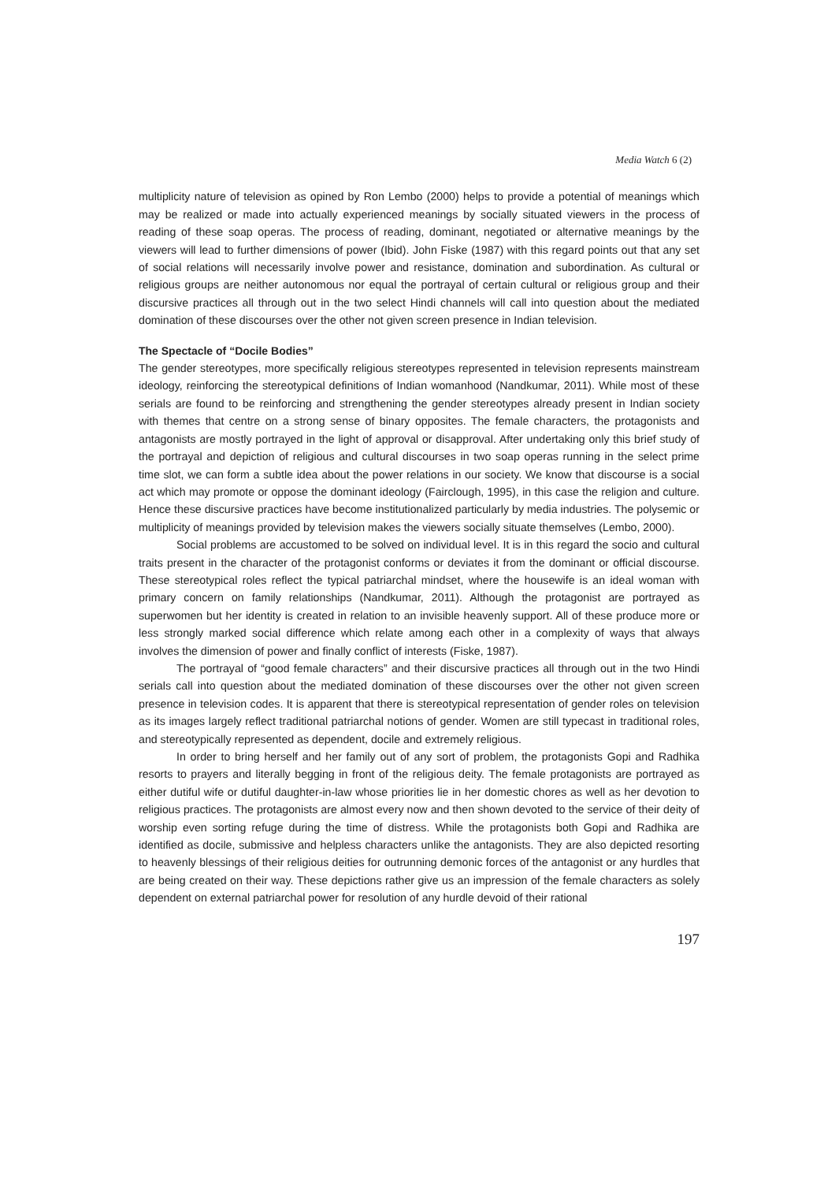Media Watch 6 (2)
multiplicity nature of television as opined by Ron Lembo (2000) helps to provide a potential of meanings which may be realized or made into actually experienced meanings by socially situated viewers in the process of reading of these soap operas. The process of reading, dominant, negotiated or alternative meanings by the viewers will lead to further dimensions of power (Ibid). John Fiske (1987) with this regard points out that any set of social relations will necessarily involve power and resistance, domination and subordination. As cultural or religious groups are neither autonomous nor equal the portrayal of certain cultural or religious group and their discursive practices all through out in the two select Hindi channels will call into question about the mediated domination of these discourses over the other not given screen presence in Indian television.
The Spectacle of “Docile Bodies”
The gender stereotypes, more specifically religious stereotypes represented in television represents mainstream ideology, reinforcing the stereotypical definitions of Indian womanhood (Nandkumar, 2011). While most of these serials are found to be reinforcing and strengthening the gender stereotypes already present in Indian society with themes that centre on a strong sense of binary opposites. The female characters, the protagonists and antagonists are mostly portrayed in the light of approval or disapproval. After undertaking only this brief study of the portrayal and depiction of religious and cultural discourses in two soap operas running in the select prime time slot, we can form a subtle idea about the power relations in our society. We know that discourse is a social act which may promote or oppose the dominant ideology (Fairclough, 1995), in this case the religion and culture. Hence these discursive practices have become institutionalized particularly by media industries. The polysemic or multiplicity of meanings provided by television makes the viewers socially situate themselves (Lembo, 2000).
Social problems are accustomed to be solved on individual level. It is in this regard the socio and cultural traits present in the character of the protagonist conforms or deviates it from the dominant or official discourse. These stereotypical roles reflect the typical patriarchal mindset, where the housewife is an ideal woman with primary concern on family relationships (Nandkumar, 2011). Although the protagonist are portrayed as superwomen but her identity is created in relation to an invisible heavenly support. All of these produce more or less strongly marked social difference which relate among each other in a complexity of ways that always involves the dimension of power and finally conflict of interests (Fiske, 1987).
The portrayal of “good female characters” and their discursive practices all through out in the two Hindi serials call into question about the mediated domination of these discourses over the other not given screen presence in television codes. It is apparent that there is stereotypical representation of gender roles on television as its images largely reflect traditional patriarchal notions of gender. Women are still typecast in traditional roles, and stereotypically represented as dependent, docile and extremely religious.
In order to bring herself and her family out of any sort of problem, the protagonists Gopi and Radhika resorts to prayers and literally begging in front of the religious deity. The female protagonists are portrayed as either dutiful wife or dutiful daughter-in-law whose priorities lie in her domestic chores as well as her devotion to religious practices. The protagonists are almost every now and then shown devoted to the service of their deity of worship even sorting refuge during the time of distress. While the protagonists both Gopi and Radhika are identified as docile, submissive and helpless characters unlike the antagonists. They are also depicted resorting to heavenly blessings of their religious deities for outrunning demonic forces of the antagonist or any hurdles that are being created on their way. These depictions rather give us an impression of the female characters as solely dependent on external patriarchal power for resolution of any hurdle devoid of their rational
197